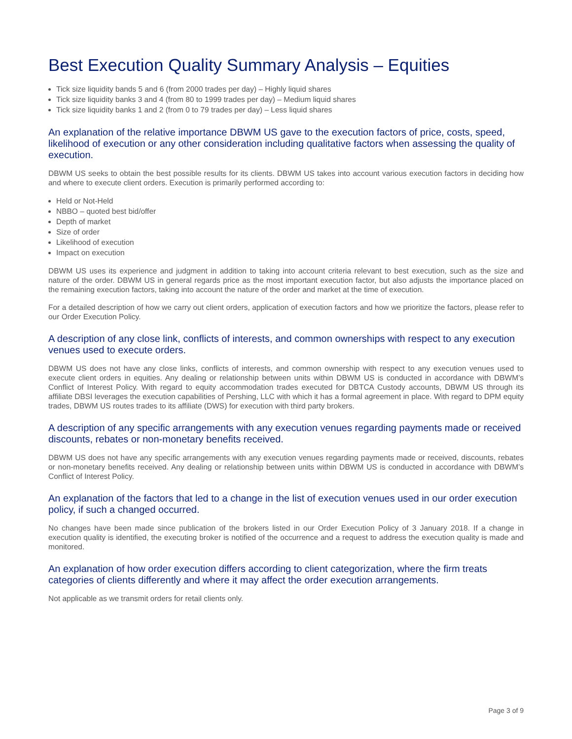Best Execution Quality Summary Analysis – Equities
Tick size liquidity bands 5 and 6 (from 2000 trades per day) – Highly liquid shares
Tick size liquidity banks 3 and 4 (from 80 to 1999 trades per day) – Medium liquid shares
Tick size liquidity banks 1 and 2 (from 0 to 79 trades per day) – Less liquid shares
An explanation of the relative importance DBWM US gave to the execution factors of price, costs, speed, likelihood of execution or any other consideration including qualitative factors when assessing the quality of execution.
DBWM US seeks to obtain the best possible results for its clients. DBWM US takes into account various execution factors in deciding how and where to execute client orders. Execution is primarily performed according to:
Held or Not-Held
NBBO – quoted best bid/offer
Depth of market
Size of order
Likelihood of execution
Impact on execution
DBWM US uses its experience and judgment in addition to taking into account criteria relevant to best execution, such as the size and nature of the order. DBWM US in general regards price as the most important execution factor, but also adjusts the importance placed on the remaining execution factors, taking into account the nature of the order and market at the time of execution.
For a detailed description of how we carry out client orders, application of execution factors and how we prioritize the factors, please refer to our Order Execution Policy.
A description of any close link, conflicts of interests, and common ownerships with respect to any execution venues used to execute orders.
DBWM US does not have any close links, conflicts of interests, and common ownership with respect to any execution venues used to execute client orders in equities. Any dealing or relationship between units within DBWM US is conducted in accordance with DBWM’s Conflict of Interest Policy. With regard to equity accommodation trades executed for DBTCA Custody accounts, DBWM US through its affiliate DBSI leverages the execution capabilities of Pershing, LLC with which it has a formal agreement in place. With regard to DPM equity trades, DBWM US routes trades to its affiliate (DWS) for execution with third party brokers.
A description of any specific arrangements with any execution venues regarding payments made or received discounts, rebates or non-monetary benefits received.
DBWM US does not have any specific arrangements with any execution venues regarding payments made or received, discounts, rebates or non-monetary benefits received. Any dealing or relationship between units within DBWM US is conducted in accordance with DBWM’s Conflict of Interest Policy.
An explanation of the factors that led to a change in the list of execution venues used in our order execution policy, if such a changed occurred.
No changes have been made since publication of the brokers listed in our Order Execution Policy of 3 January 2018. If a change in execution quality is identified, the executing broker is notified of the occurrence and a request to address the execution quality is made and monitored.
An explanation of how order execution differs according to client categorization, where the firm treats categories of clients differently and where it may affect the order execution arrangements.
Not applicable as we transmit orders for retail clients only.
Page 3 of 9